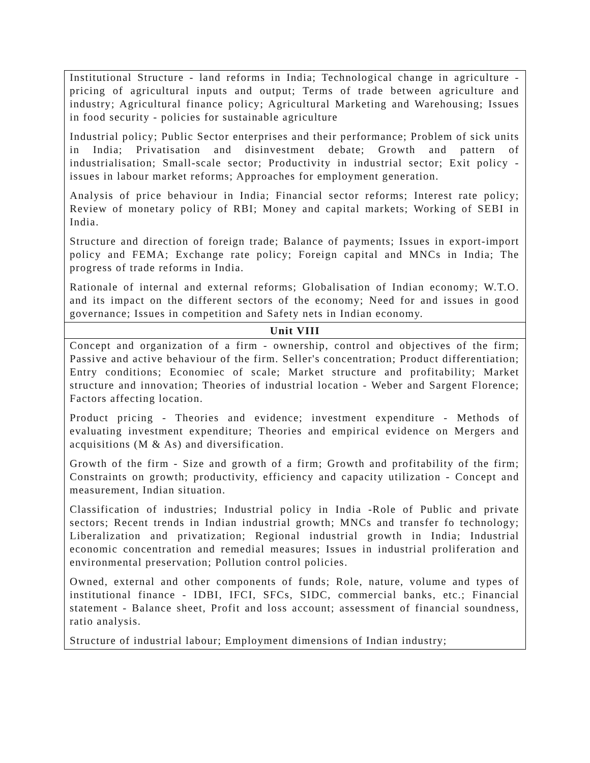| Institutional Structure - land reforms in India; Technological change in agriculture - pricing of agricultural inputs and output; Terms of trade between agriculture and industry; Agricultural finance policy; Agricultural Marketing and Warehousing; Issues in food security - policies for sustainable agriculture Industrial policy; Public Sector enterprises and their performance; Problem of sick units in India; Privatisation and disinvestment debate; Growth and pattern of industrialisation; Small-scale sector; Productivity in industrial sector; Exit policy - issues in labour market reforms; Approaches for employment generation. Analysis of price behaviour in India; Financial sector reforms; Interest rate policy; Review of monetary policy of RBI; Money and capital markets; Working of SEBI in India. Structure and direction of foreign trade; Balance of payments; Issues in export-import policy and FEMA; Exchange rate policy; Foreign capital and MNCs in India; The progress of trade reforms in India. Rationale of internal and external reforms; Globalisation of Indian economy; W.T.O. and its impact on the different sectors of the economy; Need for and issues in good governance; Issues in competition and Safety nets in Indian economy. |
| Unit VIII |
| Concept and organization of a firm - ownership, control and objectives of the firm; Passive and active behaviour of the firm. Seller's concentration; Product differentiation; Entry conditions; Economiec of scale; Market structure and profitability; Market structure and innovation; Theories of industrial location - Weber and Sargent Florence; Factors affecting location. Product pricing - Theories and evidence; investment expenditure - Methods of evaluating investment expenditure; Theories and empirical evidence on Mergers and acquisitions (M & As) and diversification. Growth of the firm - Size and growth of a firm; Growth and profitability of the firm; Constraints on growth; productivity, efficiency and capacity utilization - Concept and measurement, Indian situation. Classification of industries; Industrial policy in India -Role of Public and private sectors; Recent trends in Indian industrial growth; MNCs and transfer fo technology; Liberalization and privatization; Regional industrial growth in India; Industrial economic concentration and remedial measures; Issues in industrial proliferation and environmental preservation; Pollution control policies. Owned, external and other components of funds; Role, nature, volume and types of institutional finance - IDBI, IFCI, SFCs, SIDC, commercial banks, etc.; Financial statement - Balance sheet, Profit and loss account; assessment of financial soundness, ratio analysis. Structure of industrial labour; Employment dimensions of Indian industry; |